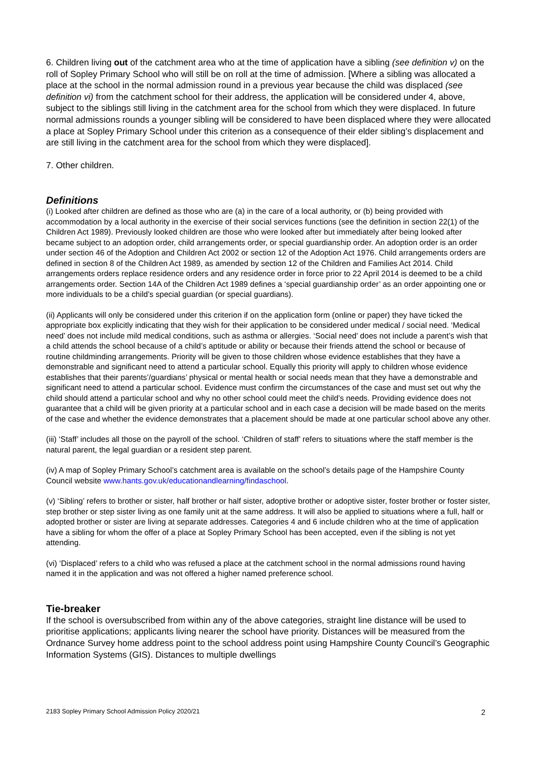6. Children living out of the catchment area who at the time of application have a sibling (see definition v) on the roll of Sopley Primary School who will still be on roll at the time of admission. [Where a sibling was allocated a place at the school in the normal admission round in a previous year because the child was displaced (see definition vi) from the catchment school for their address, the application will be considered under 4, above, subject to the siblings still living in the catchment area for the school from which they were displaced. In future normal admissions rounds a younger sibling will be considered to have been displaced where they were allocated a place at Sopley Primary School under this criterion as a consequence of their elder sibling’s displacement and are still living in the catchment area for the school from which they were displaced].
7. Other children.
Definitions
(i) Looked after children are defined as those who are (a) in the care of a local authority, or (b) being provided with accommodation by a local authority in the exercise of their social services functions (see the definition in section 22(1) of the Children Act 1989). Previously looked children are those who were looked after but immediately after being looked after became subject to an adoption order, child arrangements order, or special guardianship order. An adoption order is an order under section 46 of the Adoption and Children Act 2002 or section 12 of the Adoption Act 1976. Child arrangements orders are defined in section 8 of the Children Act 1989, as amended by section 12 of the Children and Families Act 2014. Child arrangements orders replace residence orders and any residence order in force prior to 22 April 2014 is deemed to be a child arrangements order. Section 14A of the Children Act 1989 defines a ‘special guardianship order’ as an order appointing one or more individuals to be a child’s special guardian (or special guardians).
(ii) Applicants will only be considered under this criterion if on the application form (online or paper) they have ticked the appropriate box explicitly indicating that they wish for their application to be considered under medical / social need. ‘Medical need’ does not include mild medical conditions, such as asthma or allergies. ‘Social need’ does not include a parent’s wish that a child attends the school because of a child’s aptitude or ability or because their friends attend the school or because of routine childminding arrangements. Priority will be given to those children whose evidence establishes that they have a demonstrable and significant need to attend a particular school. Equally this priority will apply to children whose evidence establishes that their parents’/guardians’ physical or mental health or social needs mean that they have a demonstrable and significant need to attend a particular school. Evidence must confirm the circumstances of the case and must set out why the child should attend a particular school and why no other school could meet the child’s needs. Providing evidence does not guarantee that a child will be given priority at a particular school and in each case a decision will be made based on the merits of the case and whether the evidence demonstrates that a placement should be made at one particular school above any other.
(iii) ‘Staff’ includes all those on the payroll of the school. ‘Children of staff’ refers to situations where the staff member is the natural parent, the legal guardian or a resident step parent.
(iv) A map of Sopley Primary School’s catchment area is available on the school’s details page of the Hampshire County Council website www.hants.gov.uk/educationandlearning/findaschool.
(v) ‘Sibling’ refers to brother or sister, half brother or half sister, adoptive brother or adoptive sister, foster brother or foster sister, step brother or step sister living as one family unit at the same address. It will also be applied to situations where a full, half or adopted brother or sister are living at separate addresses. Categories 4 and 6 include children who at the time of application have a sibling for whom the offer of a place at Sopley Primary School has been accepted, even if the sibling is not yet attending.
(vi) ‘Displaced’ refers to a child who was refused a place at the catchment school in the normal admissions round having named it in the application and was not offered a higher named preference school.
Tie-breaker
If the school is oversubscribed from within any of the above categories, straight line distance will be used to prioritise applications; applicants living nearer the school have priority. Distances will be measured from the Ordnance Survey home address point to the school address point using Hampshire County Council’s Geographic Information Systems (GIS). Distances to multiple dwellings
2183 Sopley Primary School Admission Policy 2020/21 2